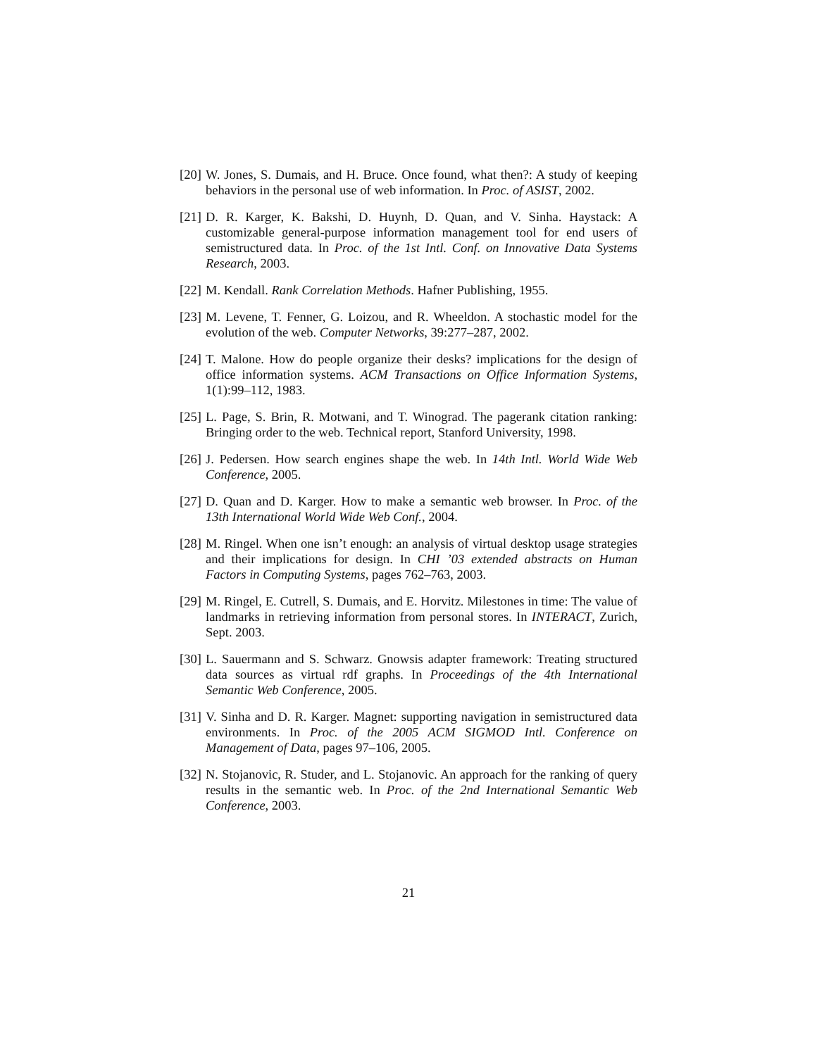[20] W. Jones, S. Dumais, and H. Bruce. Once found, what then?: A study of keeping behaviors in the personal use of web information. In Proc. of ASIST, 2002.
[21] D. R. Karger, K. Bakshi, D. Huynh, D. Quan, and V. Sinha. Haystack: A customizable general-purpose information management tool for end users of semistructured data. In Proc. of the 1st Intl. Conf. on Innovative Data Systems Research, 2003.
[22] M. Kendall. Rank Correlation Methods. Hafner Publishing, 1955.
[23] M. Levene, T. Fenner, G. Loizou, and R. Wheeldon. A stochastic model for the evolution of the web. Computer Networks, 39:277–287, 2002.
[24] T. Malone. How do people organize their desks? implications for the design of office information systems. ACM Transactions on Office Information Systems, 1(1):99–112, 1983.
[25] L. Page, S. Brin, R. Motwani, and T. Winograd. The pagerank citation ranking: Bringing order to the web. Technical report, Stanford University, 1998.
[26] J. Pedersen. How search engines shape the web. In 14th Intl. World Wide Web Conference, 2005.
[27] D. Quan and D. Karger. How to make a semantic web browser. In Proc. of the 13th International World Wide Web Conf., 2004.
[28] M. Ringel. When one isn’t enough: an analysis of virtual desktop usage strategies and their implications for design. In CHI ’03 extended abstracts on Human Factors in Computing Systems, pages 762–763, 2003.
[29] M. Ringel, E. Cutrell, S. Dumais, and E. Horvitz. Milestones in time: The value of landmarks in retrieving information from personal stores. In INTERACT, Zurich, Sept. 2003.
[30] L. Sauermann and S. Schwarz. Gnowsis adapter framework: Treating structured data sources as virtual rdf graphs. In Proceedings of the 4th International Semantic Web Conference, 2005.
[31] V. Sinha and D. R. Karger. Magnet: supporting navigation in semistructured data environments. In Proc. of the 2005 ACM SIGMOD Intl. Conference on Management of Data, pages 97–106, 2005.
[32] N. Stojanovic, R. Studer, and L. Stojanovic. An approach for the ranking of query results in the semantic web. In Proc. of the 2nd International Semantic Web Conference, 2003.
21